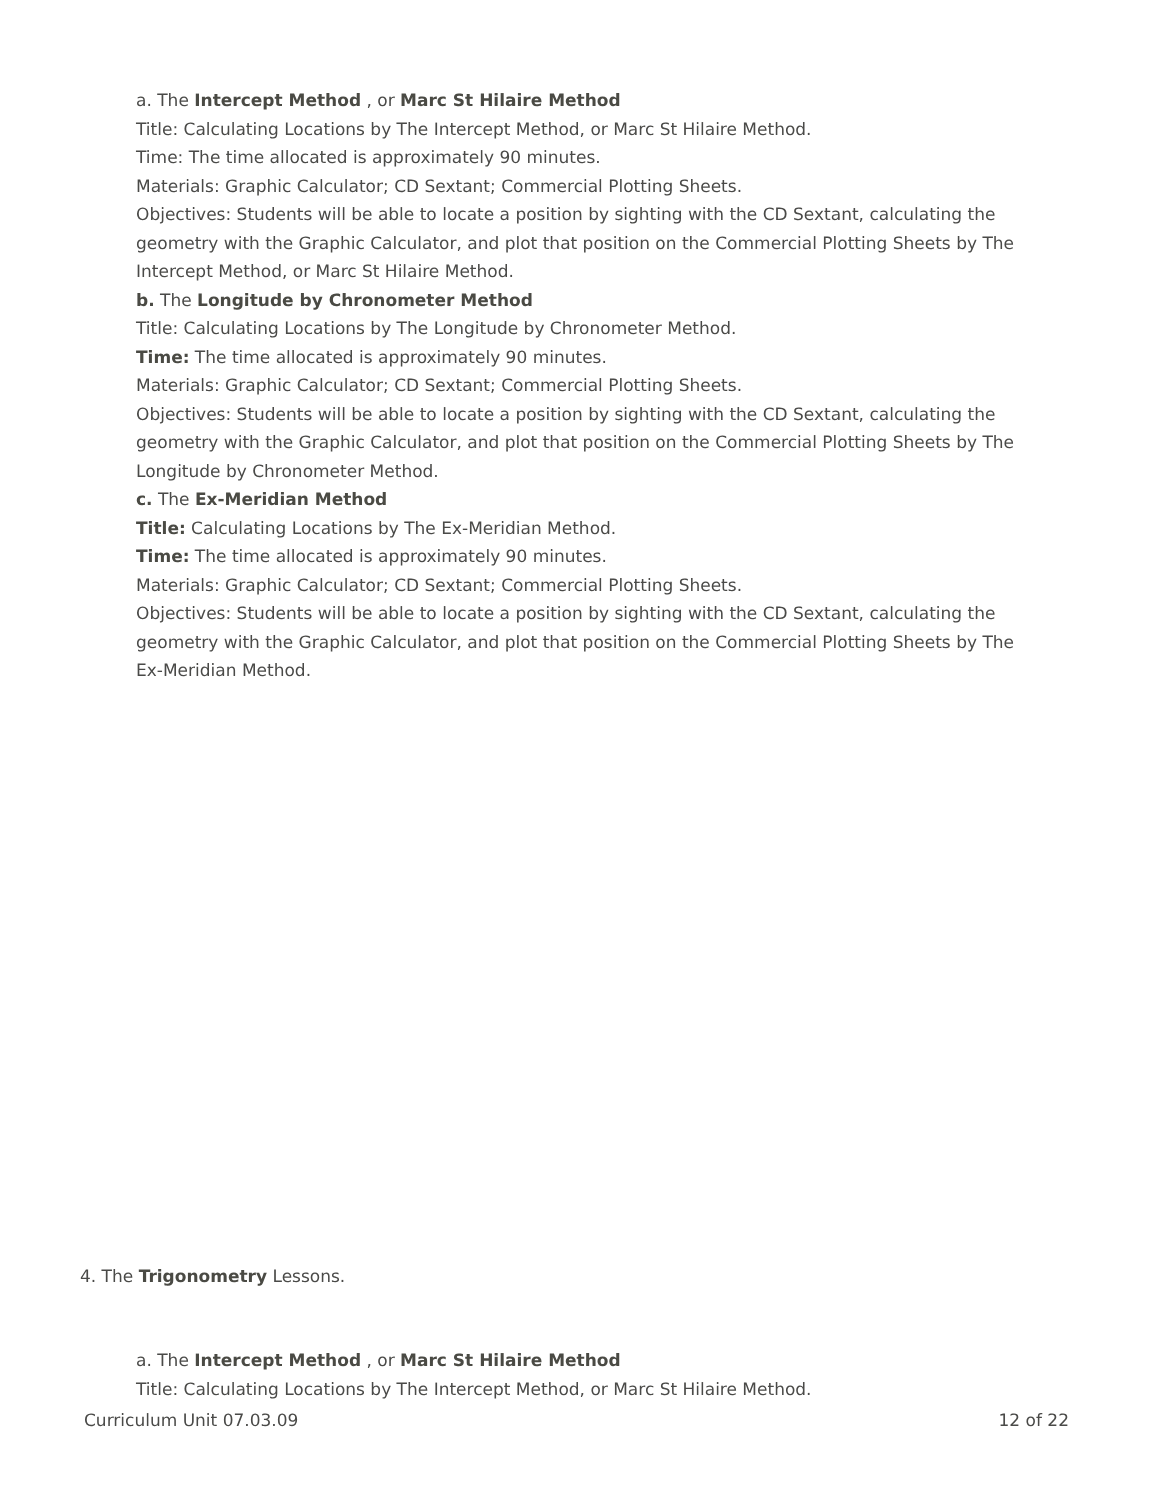a. The Intercept Method , or Marc St Hilaire Method
Title: Calculating Locations by The Intercept Method, or Marc St Hilaire Method.
Time: The time allocated is approximately 90 minutes.
Materials: Graphic Calculator; CD Sextant; Commercial Plotting Sheets.
Objectives: Students will be able to locate a position by sighting with the CD Sextant, calculating the geometry with the Graphic Calculator, and plot that position on the Commercial Plotting Sheets by The Intercept Method, or Marc St Hilaire Method.
b. The Longitude by Chronometer Method
Title: Calculating Locations by The Longitude by Chronometer Method.
Time: The time allocated is approximately 90 minutes.
Materials: Graphic Calculator; CD Sextant; Commercial Plotting Sheets.
Objectives: Students will be able to locate a position by sighting with the CD Sextant, calculating the geometry with the Graphic Calculator, and plot that position on the Commercial Plotting Sheets by The Longitude by Chronometer Method.
c. The Ex-Meridian Method
Title: Calculating Locations by The Ex-Meridian Method.
Time: The time allocated is approximately 90 minutes.
Materials: Graphic Calculator; CD Sextant; Commercial Plotting Sheets.
Objectives: Students will be able to locate a position by sighting with the CD Sextant, calculating the geometry with the Graphic Calculator, and plot that position on the Commercial Plotting Sheets by The Ex-Meridian Method.
4. The Trigonometry Lessons.
a. The Intercept Method , or Marc St Hilaire Method
Title: Calculating Locations by The Intercept Method, or Marc St Hilaire Method.
Curriculum Unit 07.03.09 12 of 22